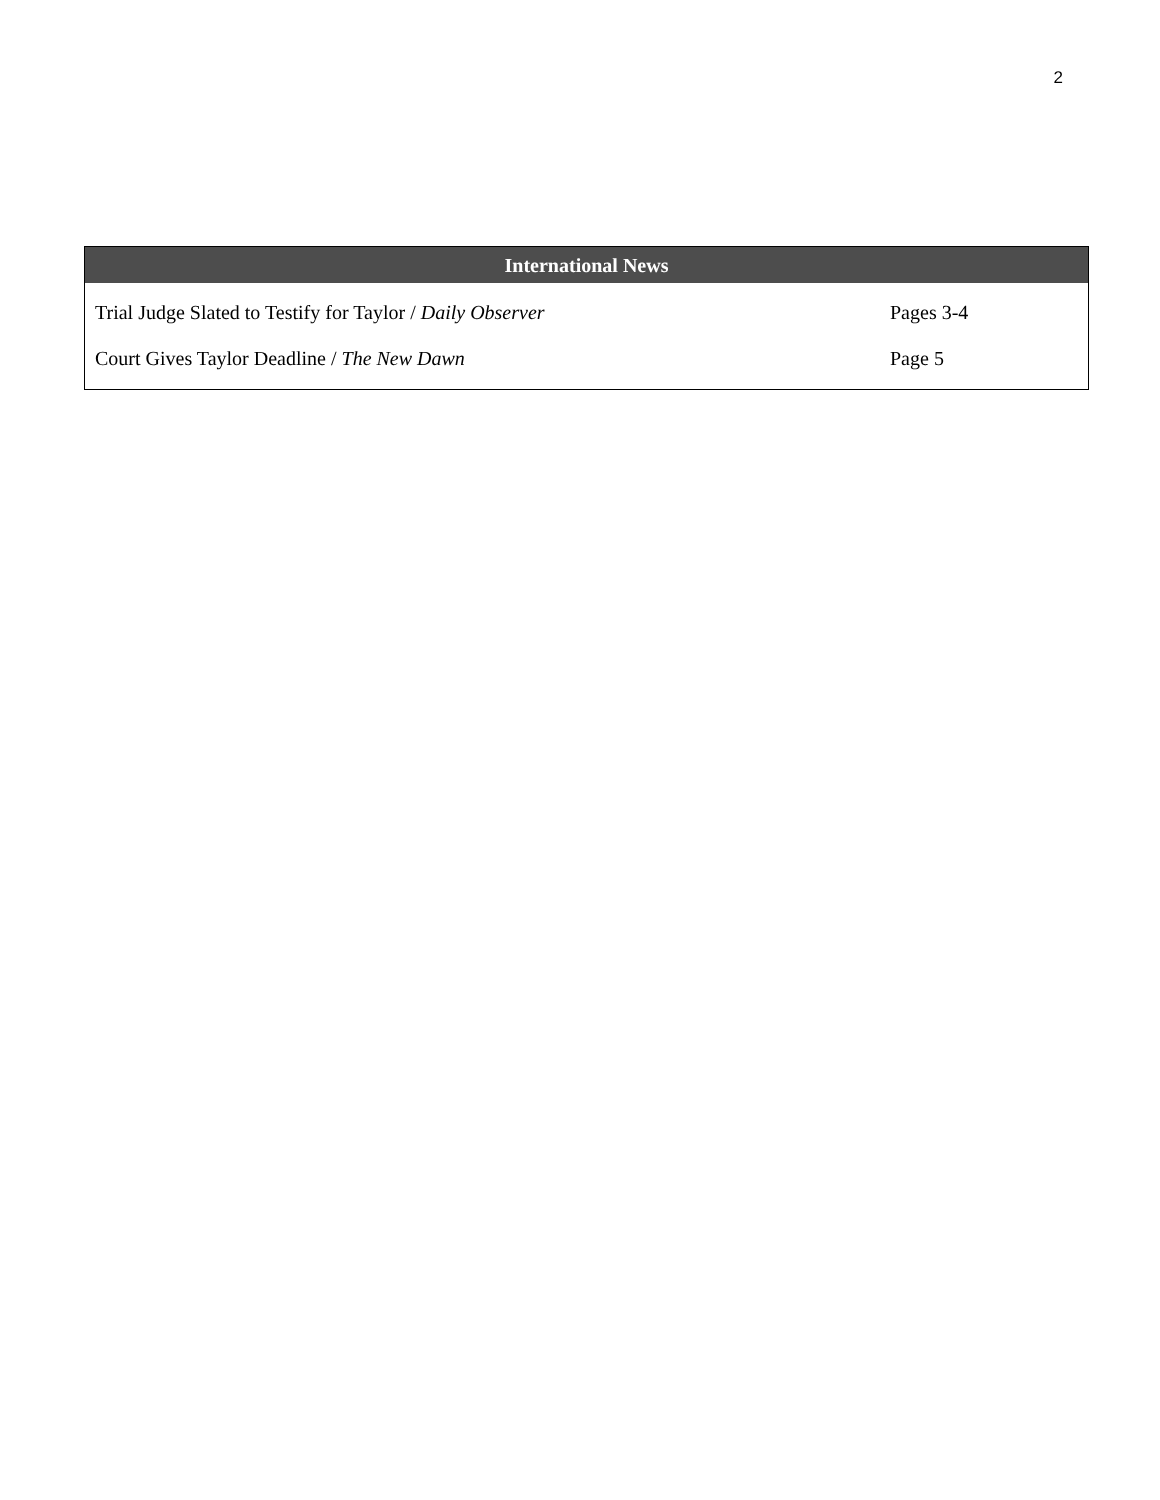2
| International News | |
| --- | --- |
| Trial Judge Slated to Testify for Taylor / Daily Observer | Pages 3-4 |
| Court Gives Taylor Deadline / The New Dawn | Page 5 |